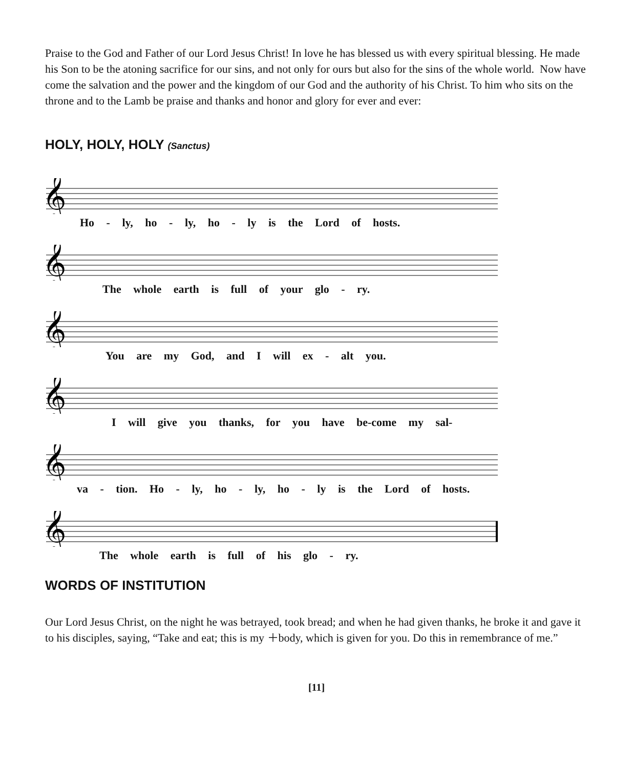Praise to the God and Father of our Lord Jesus Christ! In love he has blessed us with every spiritual blessing. He made his Son to be the atoning sacrifice for our sins, and not only for ours but also for the sins of the whole world. Now have come the salvation and the power and the kingdom of our God and the authority of his Christ. To him who sits on the throne and to the Lamb be praise and thanks and honor and glory for ever and ever:
HOLY, HOLY, HOLY (Sanctus)
𝄞
Ho - ly, ho - ly, ho - ly is the Lord of hosts.
𝄞
The whole earth is full of your glo - ry.
𝄞
You are my God, and I will ex - alt you.
𝄞
I will give you thanks, for you have be-come my sal-
𝄞
va - tion. Ho - ly, ho - ly, ho - ly is the Lord of hosts.
𝄞
The whole earth is full of his glo - ry.
WORDS OF INSTITUTION
Our Lord Jesus Christ, on the night he was betrayed, took bread; and when he had given thanks, he broke it and gave it to his disciples, saying, “Take and eat; this is my ＋body, which is given for you. Do this in remembrance of me.”
[11]